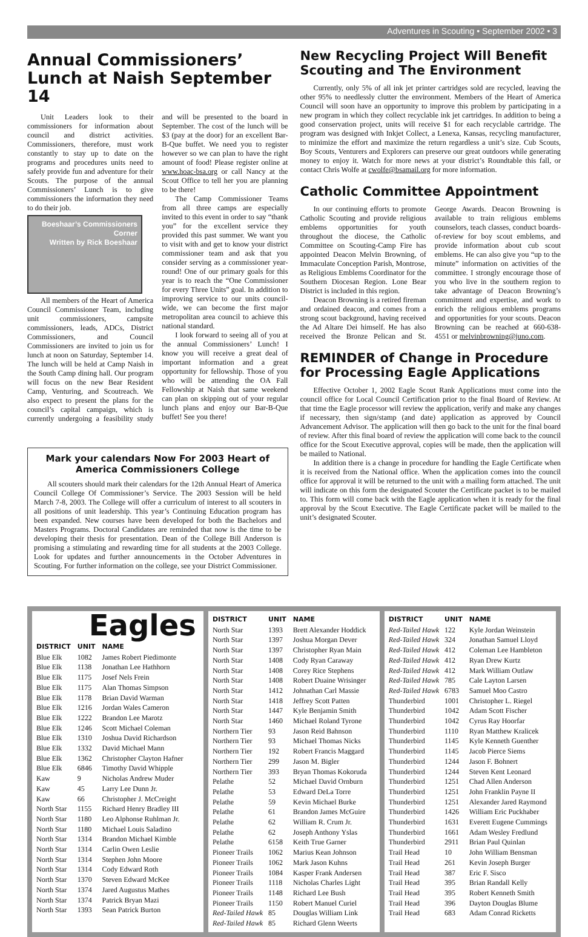Adventures in Scouting • September 2002 • 3
Annual Commissioners’ Lunch at Naish September 14
Unit Leaders look to their commissioners for information about council and district activities. Commissioners, therefore, must work constantly to stay up to date on the programs and procedures units need to safely provide fun and adventure for their Scouts. The purpose of the annual Commissioners’ Lunch is to give commissioners the information they need to do their job.
Boeshaar’s Commissioners Corner
Written by Rick Boeshaar
All members of the Heart of America Council Commissioner Team, including unit commissioners, campsite commissioners, leads, ADCs, District Commissioners, and Council Commissioners are invited to join us for lunch at noon on Saturday, September 14. The lunch will be held at Camp Naish in the South Camp dining hall. Our program will focus on the new Bear Resident Camp, Venturing, and Scoutreach. We also expect to present the plans for the council’s capital campaign, which is currently undergoing a feasibility study and will be presented to the board in September. The cost of the lunch will be $3 (pay at the door) for an excellent Bar-B-Que buffet. We need you to register however so we can plan to have the right amount of food! Please register online at www.hoac-bsa.org or call Nancy at the Scout Office to tell her you are planning to be there!
The Camp Commissioner Teams from all three camps are especially invited to this event in order to say “thank you” for the excellent service they provided this past summer. We want you to visit with and get to know your district commissioner team and ask that you consider serving as a commissioner year-round! One of our primary goals for this year is to reach the “One Commissioner for every Three Units” goal. In addition to improving service to our units council-wide, we can become the first major metropolitan area council to achieve this national standard.
I look forward to seeing all of you at the annual Commissioners’ Lunch! I know you will receive a great deal of important information and a great opportunity for fellowship. Those of you who will be attending the OA Fall Fellowship at Naish that same weekend can plan on skipping out of your regular lunch plans and enjoy our Bar-B-Que buffet! See you there!
Mark your calendars Now For 2003 Heart of America Commissioners College
All scouters should mark their calendars for the 12th Annual Heart of America Council College Of Commissioner’s Service. The 2003 Session will be held March 7-8, 2003. The College will offer a curriculum of interest to all scouters in all positions of unit leadership. This year’s Continuing Education program has been expanded. New courses have been developed for both the Bachelors and Masters Programs. Doctoral Candidates are reminded that now is the time to be developing their thesis for presentation. Dean of the College Bill Anderson is promising a stimulating and rewarding time for all students at the 2003 College. Look for updates and further announcements in the October Adventures in Scouting. For further information on the college, see your District Commissioner.
New Recycling Project Will Benefit Scouting and The Environment
Currently, only 5% of all ink jet printer cartridges sold are recycled, leaving the other 95% to needlessly clutter the environment. Members of the Heart of America Council will soon have an opportunity to improve this problem by participating in a new program in which they collect recyclable ink jet cartridges. In addition to being a good conservation project, units will receive $1 for each recyclable cartridge. The program was designed with Inkjet Collect, a Lenexa, Kansas, recycling manufacturer, to minimize the effort and maximize the return regardless a unit’s size. Cub Scouts, Boy Scouts, Venturers and Explorers can preserve our great outdoors while generating money to enjoy it. Watch for more news at your district’s Roundtable this fall, or contact Chris Wolfe at cwolfe@bsamail.org for more information.
Catholic Committee Appointment
In our continuing efforts to promote Catholic Scouting and provide religious emblems opportunities for youth throughout the diocese, the Catholic Committee on Scouting-Camp Fire has appointed Deacon Melvin Browning, of Immaculate Conception Parish, Montrose, as Religious Emblems Coordinator for the Southern Diocesan Region. Lone Bear District is included in this region.
Deacon Browning is a retired fireman and ordained deacon, and comes from a strong scout background, having received the Ad Altare Dei himself. He has also received the Bronze Pelican and St. George Awards. Deacon Browning is available to train religious emblems counselors, teach classes, conduct boards-of-review for boy scout emblems, and provide information about cub scout emblems. He can also give you “up to the minute” information on activities of the committee. I strongly encourage those of you who live in the southern region to take advantage of Deacon Browning’s commitment and expertise, and work to enrich the religious emblems programs and opportunities for your scouts. Deacon Browning can be reached at 660-638-4551 or melvinbrowning@juno.com.
REMINDER of Change in Procedure for Processing Eagle Applications
Effective October 1, 2002 Eagle Scout Rank Applications must come into the council office for Local Council Certification prior to the final Board of Review. At that time the Eagle processor will review the application, verify and make any changes if necessary, then sign/stamp (and date) application as approved by Council Advancement Advisor. The application will then go back to the unit for the final board of review. After this final board of review the application will come back to the council office for the Scout Executive approval, copies will be made, then the application will be mailed to National.
In addition there is a change in procedure for handling the Eagle Certificate when it is received from the National office. When the application comes into the council office for approval it will be returned to the unit with a mailing form attached. The unit will indicate on this form the designated Scouter the Certificate packet is to be mailed to. This form will come back with the Eagle application when it is ready for the final approval by the Scout Executive. The Eagle Certificate packet will be mailed to the unit’s designated Scouter.
Eagles
| DISTRICT | UNIT | NAME |
| --- | --- | --- |
| Blue Elk | 1082 | James Robert Piedimonte |
| Blue Elk | 1138 | Jonathan Lee Hathhorn |
| Blue Elk | 1175 | Josef Nels Frein |
| Blue Elk | 1175 | Alan Thomas Simpson |
| Blue Elk | 1178 | Brian David Warman |
| Blue Elk | 1216 | Jordan Wales Cameron |
| Blue Elk | 1222 | Brandon Lee Marotz |
| Blue Elk | 1246 | Scott Michael Coleman |
| Blue Elk | 1310 | Joshua David Richardson |
| Blue Elk | 1332 | David Michael Mann |
| Blue Elk | 1362 | Christopher Clayton Hafner |
| Blue Elk | 6846 | Timothy David Whipple |
| Kaw | 9 | Nicholas Andrew Muder |
| Kaw | 45 | Larry Lee Dunn Jr. |
| Kaw | 66 | Christopher J. McCreight |
| North Star | 1155 | Richard Henry Bradley III |
| North Star | 1180 | Leo Alphonse Ruhlman Jr. |
| North Star | 1180 | Michael Louis Saladino |
| North Star | 1314 | Brandon Michael Kimble |
| North Star | 1314 | Carlin Owen Leslie |
| North Star | 1314 | Stephen John Moore |
| North Star | 1314 | Cody Edward Roth |
| North Star | 1370 | Steven Edward McKee |
| North Star | 1374 | Jared Augustus Mathes |
| North Star | 1374 | Patrick Bryan Mazi |
| North Star | 1393 | Sean Patrick Burton |
| DISTRICT | UNIT | NAME |
| --- | --- | --- |
| North Star | 1393 | Brett Alexander Hoddick |
| North Star | 1397 | Joshua Morgan Dever |
| North Star | 1397 | Christopher Ryan Main |
| North Star | 1408 | Cody Ryan Caraway |
| North Star | 1408 | Corey Rice Stephens |
| North Star | 1408 | Robert Duaine Wrisinger |
| North Star | 1412 | Johnathan Carl Massie |
| North Star | 1418 | Jeffrey Scott Patten |
| North Star | 1447 | Kyle Benjamin Smith |
| North Star | 1460 | Michael Roland Tyrone |
| Northern Tier | 93 | Jason Reid Bahnson |
| Northern Tier | 93 | Michael Thomas Nicks |
| Northern Tier | 192 | Robert Francis Maggard |
| Northern Tier | 299 | Jason M. Bigler |
| Northern Tier | 393 | Bryan Thomas Kokoruda |
| Pelathe | 52 | Michael David Ornburn |
| Pelathe | 53 | Edward DeLa Torre |
| Pelathe | 59 | Kevin Michael Burke |
| Pelathe | 61 | Brandon James McGuire |
| Pelathe | 62 | William R. Crum Jr. |
| Pelathe | 62 | Joseph Anthony Yslas |
| Pelathe | 6158 | Keith True Garner |
| Pioneer Trails | 1062 | Marius Kean Johnson |
| Pioneer Trails | 1062 | Mark Jason Kuhns |
| Pioneer Trails | 1084 | Kasper Frank Andersen |
| Pioneer Trails | 1118 | Nicholas Charles Light |
| Pioneer Trails | 1148 | Richard Lee Bush |
| Pioneer Trails | 1150 | Robert Manuel Curiel |
| Red-Tailed Hawk | 85 | Douglas William Link |
| Red-Tailed Hawk | 85 | Richard Glenn Weerts |
| DISTRICT | UNIT | NAME |
| --- | --- | --- |
| Red-Tailed Hawk | 122 | Kyle Jordan Weinstein |
| Red-Tailed Hawk | 324 | Jonathan Samuel Lloyd |
| Red-Tailed Hawk | 412 | Coleman Lee Hambleton |
| Red-Tailed Hawk | 412 | Ryan Drew Kurtz |
| Red-Tailed Hawk | 412 | Mark William Outlaw |
| Red-Tailed Hawk | 785 | Cale Layton Larsen |
| Red-Tailed Hawk | 6783 | Samuel Moo Castro |
| Thunderbird | 1001 | Christopher L. Riegel |
| Thunderbird | 1042 | Adam Scott Fischer |
| Thunderbird | 1042 | Cyrus Ray Hoorfar |
| Thunderbird | 1110 | Ryan Matthew Kralicek |
| Thunderbird | 1145 | Kyle Kenneth Guenther |
| Thunderbird | 1145 | Jacob Pierce Siems |
| Thunderbird | 1244 | Jason F. Bohnert |
| Thunderbird | 1244 | Steven Kent Leonard |
| Thunderbird | 1251 | Chad Allen Anderson |
| Thunderbird | 1251 | John Franklin Payne II |
| Thunderbird | 1251 | Alexander Jared Raymond |
| Thunderbird | 1426 | William Eric Puckhaber |
| Thunderbird | 1631 | Everett Eugene Cummings |
| Thunderbird | 1661 | Adam Wesley Fredlund |
| Thunderbird | 2911 | Brian Paul Quinlan |
| Trail Head | 10 | John William Bensman |
| Trail Head | 261 | Kevin Joseph Burger |
| Trail Head | 387 | Eric F. Sisco |
| Trail Head | 395 | Brian Randall Kelly |
| Trail Head | 395 | Robert Kenneth Smith |
| Trail Head | 396 | Dayton Douglas Blume |
| Trail Head | 683 | Adam Conrad Ricketts |